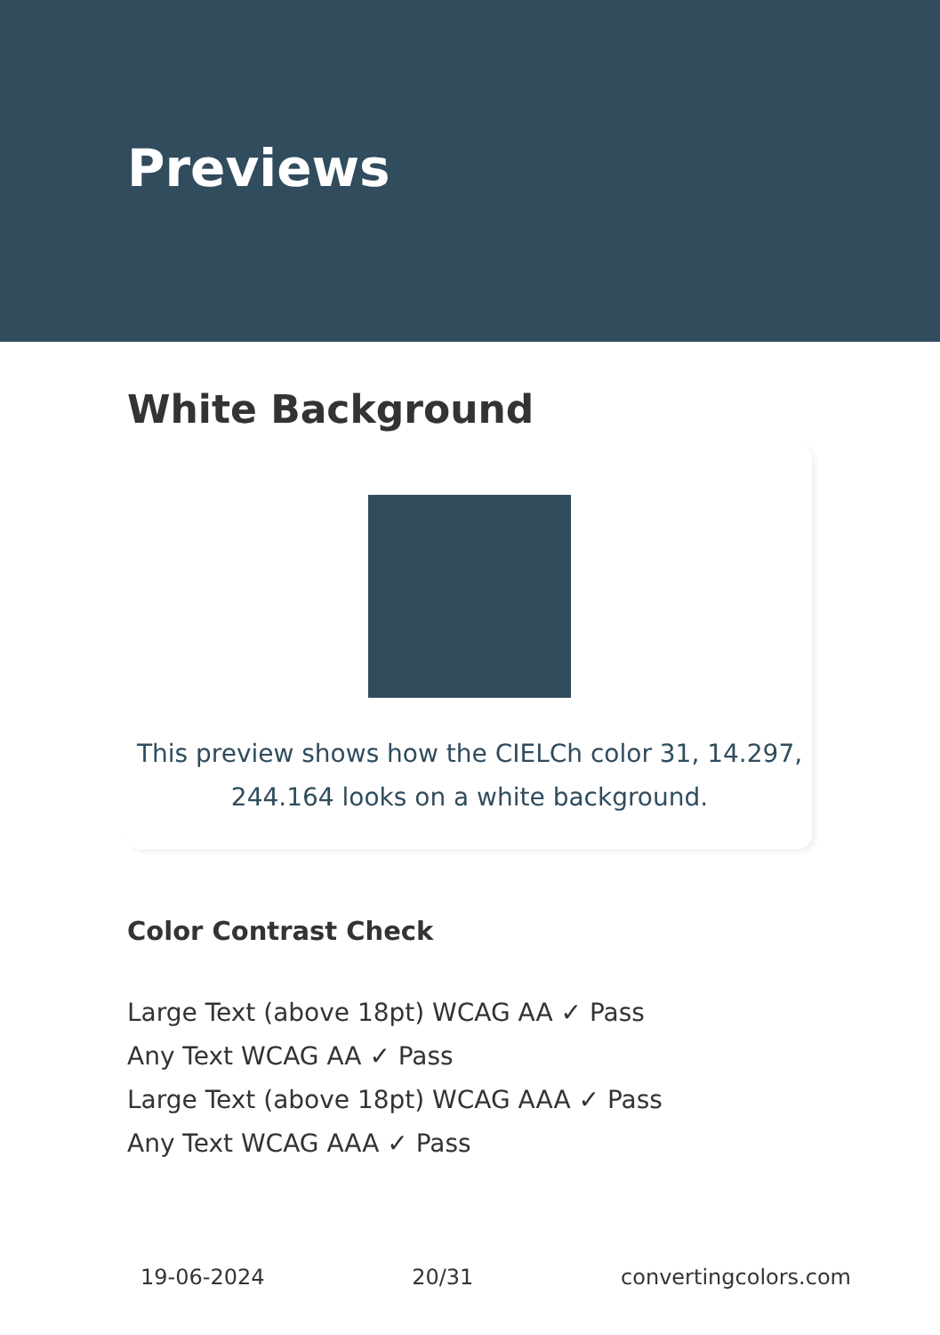Previews
White Background
This preview shows how the CIELCh color 31, 14.297,
244.164 looks on a white background.
Color Contrast Check
Large Text (above 18pt) WCAG AA ✓ Pass
Any Text WCAG AA ✓ Pass
Large Text (above 18pt) WCAG AAA ✓ Pass
Any Text WCAG AAA ✓ Pass
19-06-2024 20/31 convertingcolors.com